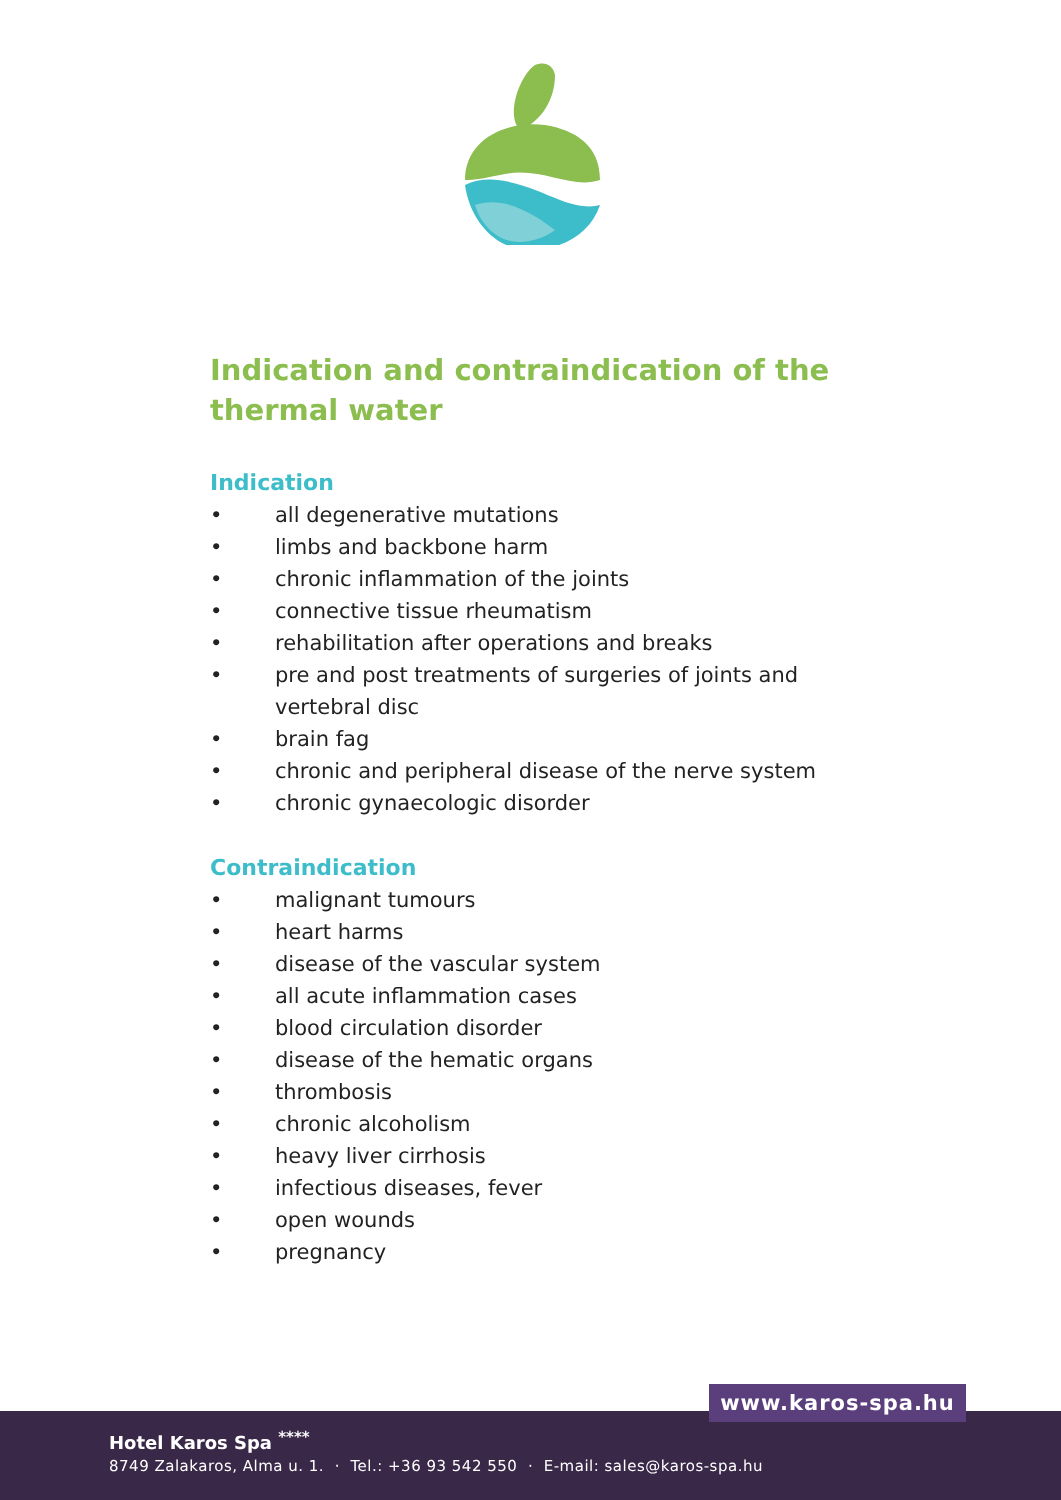Indication and contraindication of the thermal water
Indication
• all degenerative mutations
• limbs and backbone harm
• chronic inflammation of the joints
• connective tissue rheumatism
• rehabilitation after operations and breaks
• pre and post treatments of surgeries of joints and vertebral disc
• brain fag
• chronic and peripheral disease of the nerve system
• chronic gynaecologic disorder
Contraindication
• malignant tumours
• heart harms
• disease of the vascular system
• all acute inflammation cases
• blood circulation disorder
• disease of the hematic organs
• thrombosis
• chronic alcoholism
• heavy liver cirrhosis
• infectious diseases, fever
• open wounds
• pregnancy
Hotel Karos Spa <sup>****</sup>
8749 Zalakaros, Alma u. 1. · Tel.: +36 93 542 550 · E-mail: sales@karos-spa.hu
www.karos-spa.hu